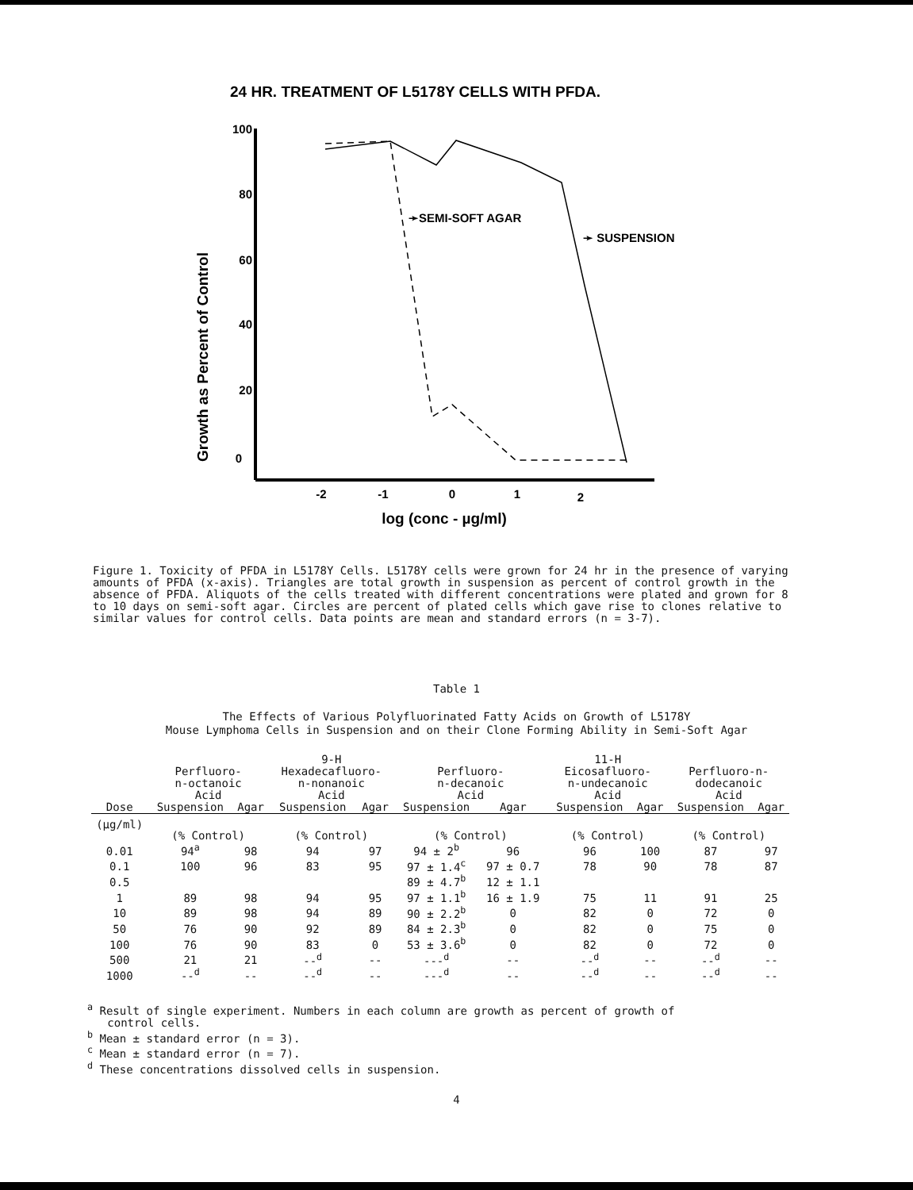24 HR. TREATMENT OF L5178Y CELLS WITH PFDA.
Growth as Percent of Control
100
80
60
40
20
0
-2
-1
0
1
2
log (conc - µg/ml)
➛SEMI-SOFT AGAR
➛ SUSPENSION
Figure 1. Toxicity of PFDA in L5178Y Cells. L5178Y cells were grown for 24 hr in the presence of varying amounts of PFDA (x-axis). Triangles are total growth in suspension as percent of control growth in the absence of PFDA. Aliquots of the cells treated with different concentrations were plated and grown for 8 to 10 days on semi-soft agar. Circles are percent of plated cells which gave rise to clones relative to similar values for control cells. Data points are mean and standard errors (n = 3-7).
Table 1
The Effects of Various Polyfluorinated Fatty Acids on Growth of L5178Y
Mouse Lymphoma Cells in Suspension and on their Clone Forming Ability in Semi-Soft Agar
| | Perfluoro- n-octanoic Acid | | 9-H Hexadecafluoro- n-nonanoic Acid | | Perfluoro- n-decanoic Acid | | 11-H Eicosafluoro- n-undecanoic Acid | | Perfluoro-n- dodecanoic Acid | |
| --- | --- | --- | --- | --- | --- | --- | --- | --- | --- | --- |
| Dose | Suspension | Agar | Suspension | Agar | Suspension | Agar | Suspension | Agar | Suspension | Agar |
| (µg/ml) | (% Control) | | (% Control) | | (% Control) | | (% Control) | | (% Control) | |
| 0.01 | 94<sup>a</sup> | 98 | 94 | 97 | 94 ± 2<sup>b</sup> | 96 | 96 | 100 | 87 | 97 |
| 0.1 | 100 | 96 | 83 | 95 | 97 ± 1.4<sup>c</sup> | 97 ± 0.7 | 78 | 90 | 78 | 87 |
| 0.5 | | | | | 89 ± 4.7<sup>b</sup> | 12 ± 1.1 | | | | |
| 1 | 89 | 98 | 94 | 95 | 97 ± 1.1<sup>b</sup> | 16 ± 1.9 | 75 | 11 | 91 | 25 |
| 10 | 89 | 98 | 94 | 89 | 90 ± 2.2<sup>b</sup> | 0 | 82 | 0 | 72 | 0 |
| 50 | 76 | 90 | 92 | 89 | 84 ± 2.3<sup>b</sup> | 0 | 82 | 0 | 75 | 0 |
| 100 | 76 | 90 | 83 | 0 | 53 ± 3.6<sup>b</sup> | 0 | 82 | 0 | 72 | 0 |
| 500 | 21 | 21 | --<sup>d</sup> | -- | ---<sup>d</sup> | -- | --<sup>d</sup> | -- | --<sup>d</sup> | -- |
| 1000 | --<sup>d</sup> | -- | --<sup>d</sup> | -- | ---<sup>d</sup> | -- | --<sup>d</sup> | -- | --<sup>d</sup> | -- |
<sup>a</sup> Result of single experiment. Numbers in each column are growth as percent of growth of
control cells.
<sup>b</sup> Mean ± standard error (n = 3).
<sup>c</sup> Mean ± standard error (n = 7).
<sup>d</sup> These concentrations dissolved cells in suspension.
4